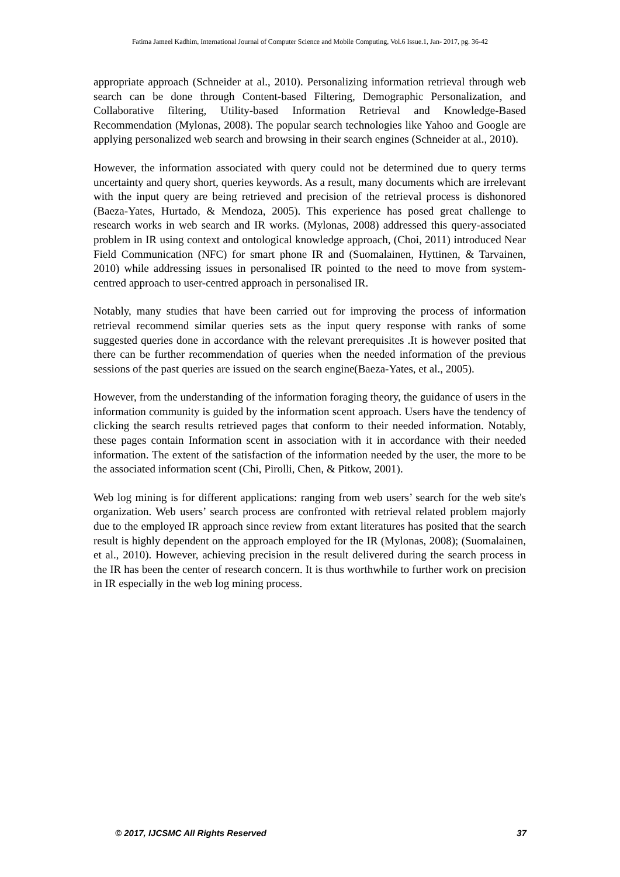Fatima Jameel Kadhim, International Journal of Computer Science and Mobile Computing, Vol.6 Issue.1, Jan- 2017, pg. 36-42
appropriate approach (Schneider at al., 2010). Personalizing information retrieval through web search can be done through Content-based Filtering, Demographic Personalization, and Collaborative filtering, Utility-based Information Retrieval and Knowledge-Based Recommendation (Mylonas, 2008). The popular search technologies like Yahoo and Google are applying personalized web search and browsing in their search engines (Schneider at al., 2010).
However, the information associated with query could not be determined due to query terms uncertainty and query short, queries keywords. As a result, many documents which are irrelevant with the input query are being retrieved and precision of the retrieval process is dishonored (Baeza-Yates, Hurtado, & Mendoza, 2005). This experience has posed great challenge to research works in web search and IR works. (Mylonas, 2008) addressed this query-associated problem in IR using context and ontological knowledge approach, (Choi, 2011) introduced Near Field Communication (NFC) for smart phone IR and (Suomalainen, Hyttinen, & Tarvainen, 2010) while addressing issues in personalised IR pointed to the need to move from system-centred approach to user-centred approach in personalised IR.
Notably, many studies that have been carried out for improving the process of information retrieval recommend similar queries sets as the input query response with ranks of some suggested queries done in accordance with the relevant prerequisites .It is however posited that there can be further recommendation of queries when the needed information of the previous sessions of the past queries are issued on the search engine(Baeza-Yates, et al., 2005).
However, from the understanding of the information foraging theory, the guidance of users in the information community is guided by the information scent approach. Users have the tendency of clicking the search results retrieved pages that conform to their needed information. Notably, these pages contain Information scent in association with it in accordance with their needed information. The extent of the satisfaction of the information needed by the user, the more to be the associated information scent (Chi, Pirolli, Chen, & Pitkow, 2001).
Web log mining is for different applications: ranging from web users’ search for the web site's organization. Web users’ search process are confronted with retrieval related problem majorly due to the employed IR approach since review from extant literatures has posited that the search result is highly dependent on the approach employed for the IR (Mylonas, 2008); (Suomalainen, et al., 2010). However, achieving precision in the result delivered during the search process in the IR has been the center of research concern. It is thus worthwhile to further work on precision in IR especially in the web log mining process.
© 2017, IJCSMC All Rights Reserved 37